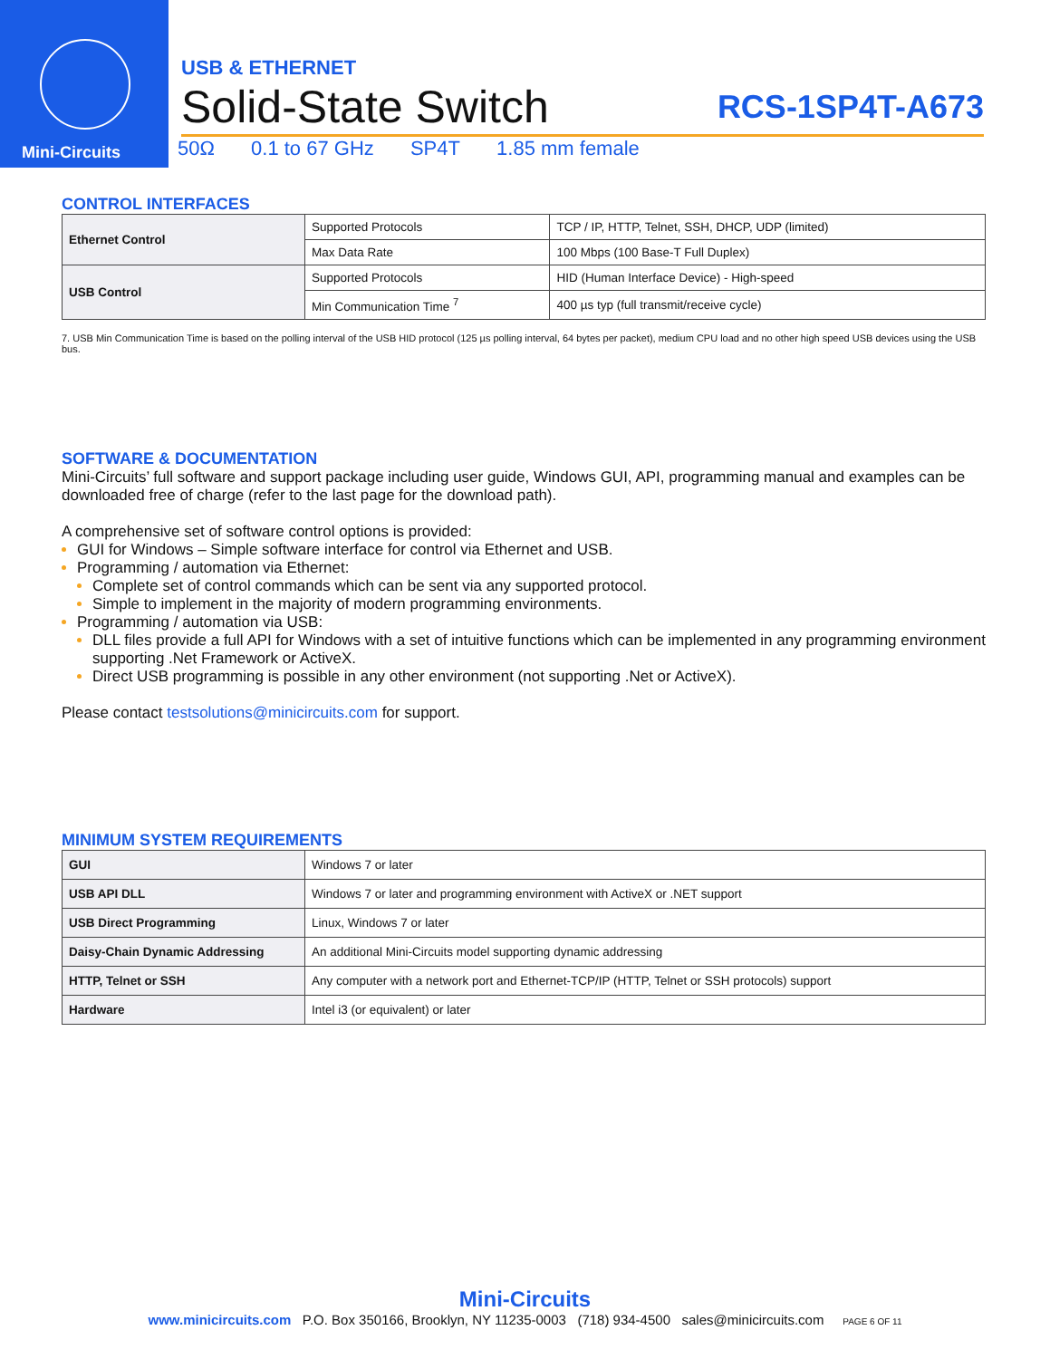Mini-Circuits
USB & ETHERNET
Solid-State Switch RCS-1SP4T-A673
50Ω 0.1 to 67 GHz SP4T 1.85 mm female
CONTROL INTERFACES
| Ethernet Control | Supported Protocols | TCP / IP, HTTP, Telnet, SSH, DHCP, UDP (limited) |
| | Max Data Rate | 100 Mbps (100 Base-T Full Duplex) |
| USB Control | Supported Protocols | HID (Human Interface Device) - High-speed |
| | Min Communication Time <sup>7</sup> | 400 µs typ (full transmit/receive cycle) |
7. USB Min Communication Time is based on the polling interval of the USB HID protocol (125 µs polling interval, 64 bytes per packet), medium CPU load and no other high speed USB devices using the USB bus.
SOFTWARE & DOCUMENTATION
Mini-Circuits’ full software and support package including user guide, Windows GUI, API, programming manual and examples can be downloaded free of charge (refer to the last page for the download path).
A comprehensive set of software control options is provided:
GUI for Windows – Simple software interface for control via Ethernet and USB.
Programming / automation via Ethernet:
Complete set of control commands which can be sent via any supported protocol.
Simple to implement in the majority of modern programming environments.
Programming / automation via USB:
DLL files provide a full API for Windows with a set of intuitive functions which can be implemented in any programming environment supporting .Net Framework or ActiveX.
Direct USB programming is possible in any other environment (not supporting .Net or ActiveX).
Please contact testsolutions@minicircuits.com for support.
MINIMUM SYSTEM REQUIREMENTS
| GUI | Windows 7 or later |
| USB API DLL | Windows 7 or later and programming environment with ActiveX or .NET support |
| USB Direct Programming | Linux, Windows 7 or later |
| Daisy-Chain Dynamic Addressing | An additional Mini-Circuits model supporting dynamic addressing |
| HTTP, Telnet or SSH | Any computer with a network port and Ethernet-TCP/IP (HTTP, Telnet or SSH protocols) support |
| Hardware | Intel i3 (or equivalent) or later |
Mini-Circuits
www.minicircuits.com P.O. Box 350166, Brooklyn, NY 11235-0003 (718) 934-4500 sales@minicircuits.com PAGE 6 OF 11